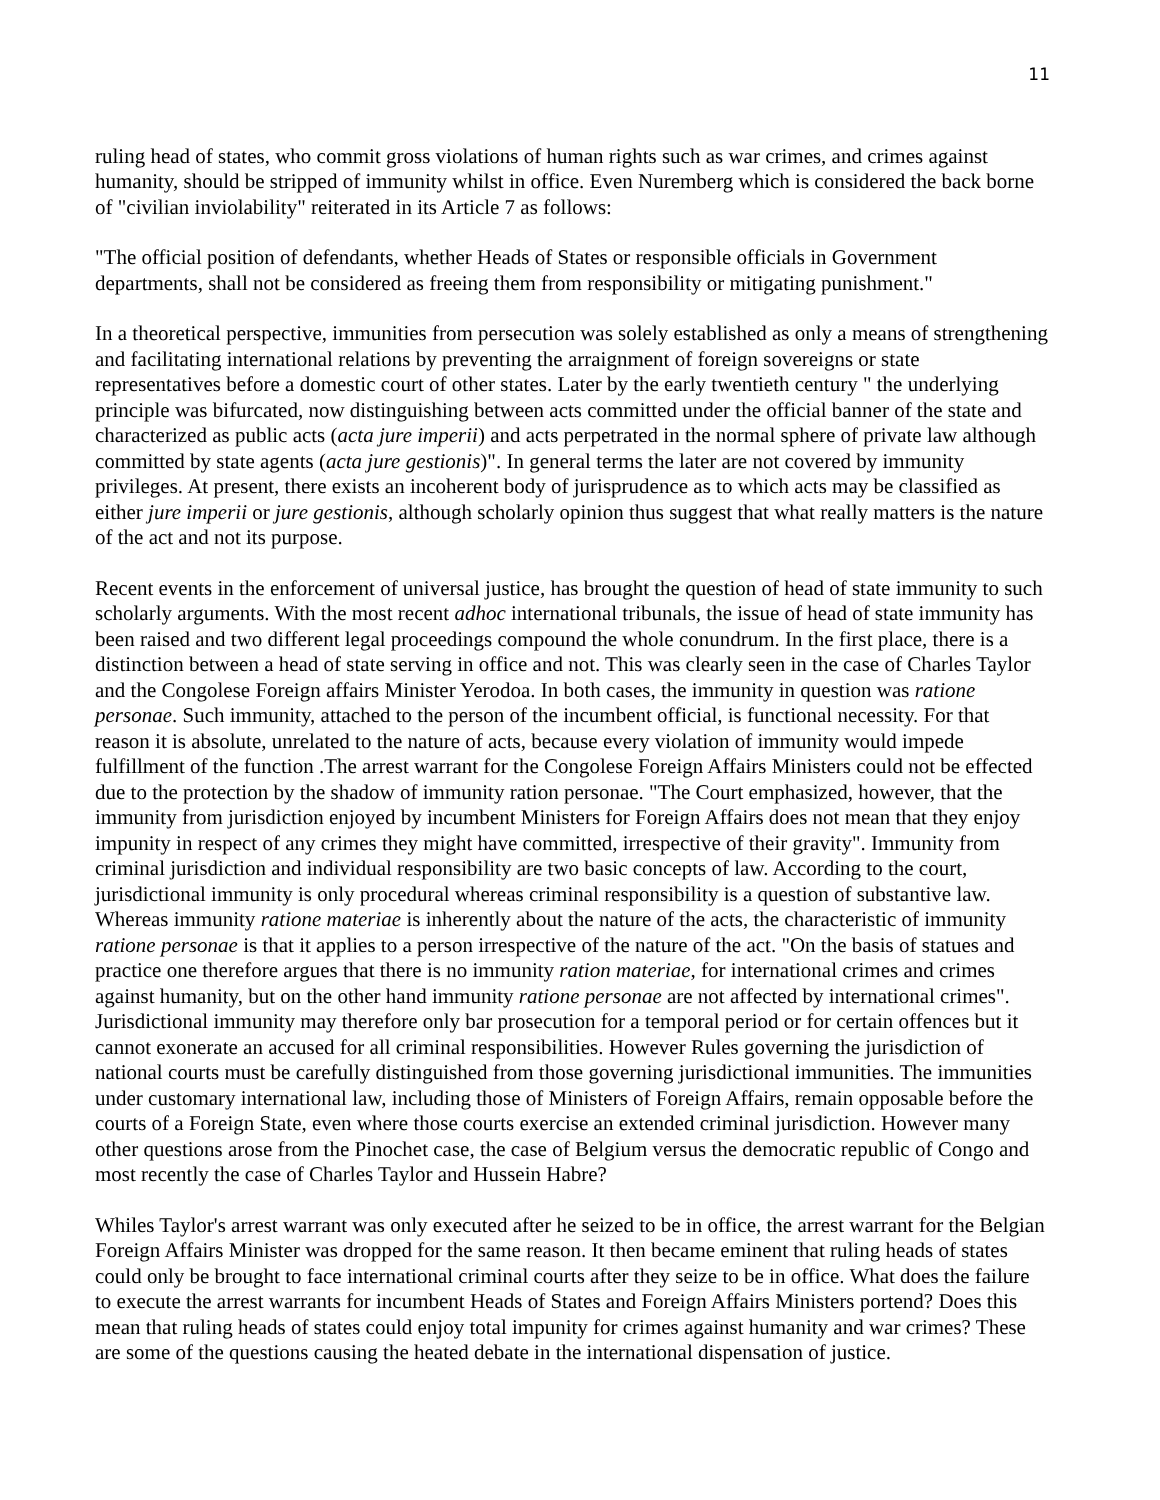11
ruling head of states, who commit gross violations of human rights such as war crimes, and crimes against humanity, should be stripped of immunity whilst in office. Even Nuremberg which is considered the back borne of "civilian inviolability" reiterated in its Article 7 as follows:
"The official position of defendants, whether Heads of States or responsible officials in Government departments, shall not be considered as freeing them from responsibility or mitigating punishment."
In a theoretical perspective, immunities from persecution was solely established as only a means of strengthening and facilitating international relations by preventing the arraignment of foreign sovereigns or state representatives before a domestic court of other states. Later by the early twentieth century " the underlying principle was bifurcated, now distinguishing between acts committed under the official banner of the state and characterized as public acts (acta jure imperii) and acts perpetrated in the normal sphere of private law although committed by state agents (acta jure gestionis)". In general terms the later are not covered by immunity privileges. At present, there exists an incoherent body of jurisprudence as to which acts may be classified as either jure imperii or jure gestionis, although scholarly opinion thus suggest that what really matters is the nature of the act and not its purpose.
Recent events in the enforcement of universal justice, has brought the question of head of state immunity to such scholarly arguments. With the most recent adhoc international tribunals, the issue of head of state immunity has been raised and two different legal proceedings compound the whole conundrum. In the first place, there is a distinction between a head of state serving in office and not. This was clearly seen in the case of Charles Taylor and the Congolese Foreign affairs Minister Yerodoa. In both cases, the immunity in question was ratione personae. Such immunity, attached to the person of the incumbent official, is functional necessity. For that reason it is absolute, unrelated to the nature of acts, because every violation of immunity would impede fulfillment of the function .The arrest warrant for the Congolese Foreign Affairs Ministers could not be effected due to the protection by the shadow of immunity ration personae. "The Court emphasized, however, that the immunity from jurisdiction enjoyed by incumbent Ministers for Foreign Affairs does not mean that they enjoy impunity in respect of any crimes they might have committed, irrespective of their gravity". Immunity from criminal jurisdiction and individual responsibility are two basic concepts of law. According to the court, jurisdictional immunity is only procedural whereas criminal responsibility is a question of substantive law. Whereas immunity ratione materiae is inherently about the nature of the acts, the characteristic of immunity ratione personae is that it applies to a person irrespective of the nature of the act. "On the basis of statues and practice one therefore argues that there is no immunity ration materiae, for international crimes and crimes against humanity, but on the other hand immunity ratione personae are not affected by international crimes". Jurisdictional immunity may therefore only bar prosecution for a temporal period or for certain offences but it cannot exonerate an accused for all criminal responsibilities. However Rules governing the jurisdiction of national courts must be carefully distinguished from those governing jurisdictional immunities. The immunities under customary international law, including those of Ministers of Foreign Affairs, remain opposable before the courts of a Foreign State, even where those courts exercise an extended criminal jurisdiction. However many other questions arose from the Pinochet case, the case of Belgium versus the democratic republic of Congo and most recently the case of Charles Taylor and Hussein Habre?
Whiles Taylor's arrest warrant was only executed after he seized to be in office, the arrest warrant for the Belgian Foreign Affairs Minister was dropped for the same reason. It then became eminent that ruling heads of states could only be brought to face international criminal courts after they seize to be in office. What does the failure to execute the arrest warrants for incumbent Heads of States and Foreign Affairs Ministers portend? Does this mean that ruling heads of states could enjoy total impunity for crimes against humanity and war crimes? These are some of the questions causing the heated debate in the international dispensation of justice.